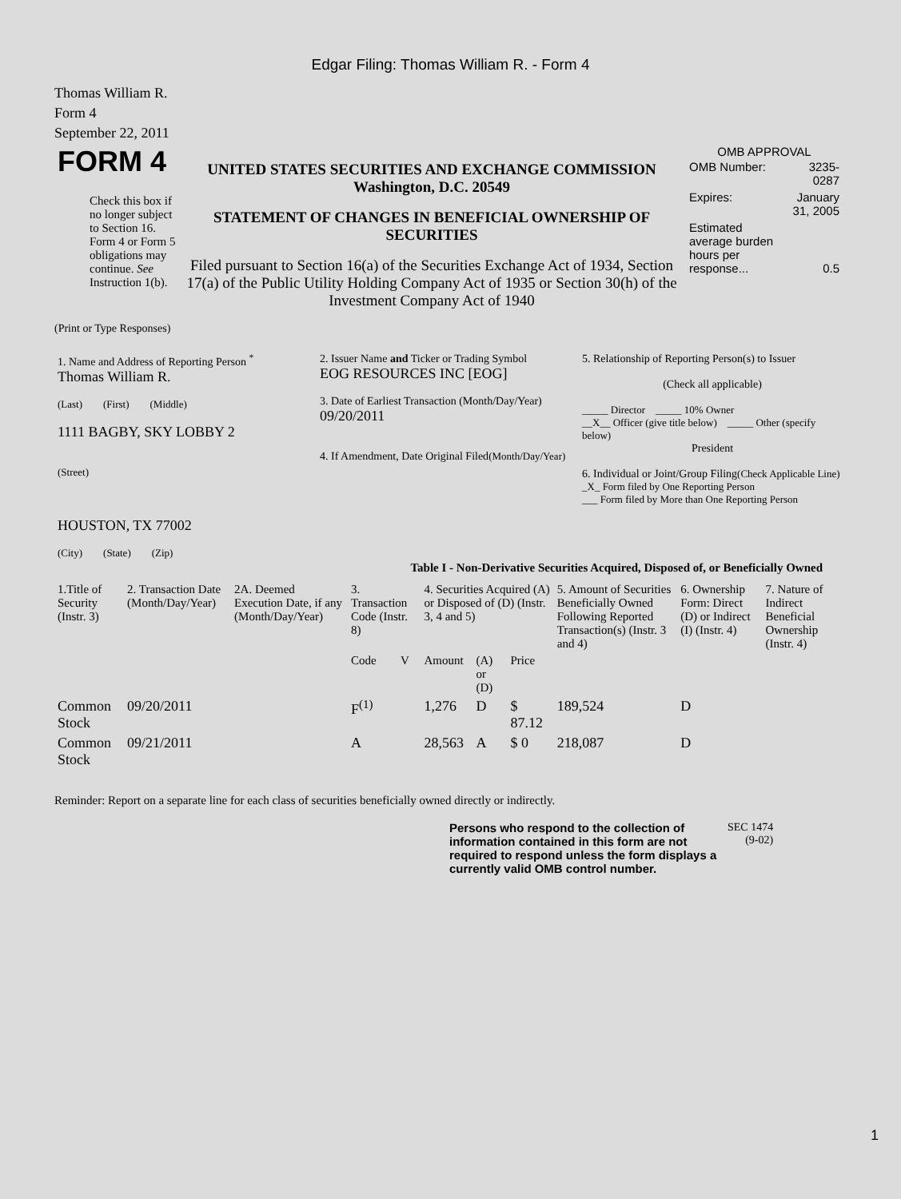Edgar Filing: Thomas William R. - Form 4
Thomas William R.
Form 4
September 22, 2011
| FORM 4 Check this box if no longer subject to Section 16. Form 4 or Form 5 obligations may continue. See Instruction 1(b). | UNITED STATES SECURITIES AND EXCHANGE COMMISSION Washington, D.C. 20549 STATEMENT OF CHANGES IN BENEFICIAL OWNERSHIP OF SECURITIES Filed pursuant to Section 16(a) of the Securities Exchange Act of 1934, Section 17(a) of the Public Utility Holding Company Act of 1935 or Section 30(h) of the Investment Company Act of 1940 | OMB APPROVAL / OMB Number: / 3235-0287 / / Expires: / January 31, 2005 / / Estimated average burden hours per response... / 0.5 / |
(Print or Type Responses)
| 1. Name and Address of Reporting Person <sup>*</sup> Thomas William R. (Last) (First) (Middle) 1111 BAGBY, SKY LOBBY 2 (Street) HOUSTON, TX 77002 (City) (State) (Zip) | 2. Issuer Name and Ticker or Trading Symbol EOG RESOURCES INC [EOG] 3. Date of Earliest Transaction (Month/Day/Year) 09/20/2011 4. If Amendment, Date Original Filed (Month/Day/Year) | 5. Relationship of Reporting Person(s) to Issuer (Check all applicable) _____ Director _____ 10% Owner __X__ Officer (give title below) _____ Other (specify below) President 6. Individual or Joint/Group Filing (Check Applicable Line) _X_ Form filed by One Reporting Person ___ Form filed by More than One Reporting Person |
Table I - Non-Derivative Securities Acquired, Disposed of, or Beneficially Owned
| 1.Title of Security (Instr. 3) | 2. Transaction Date (Month/Day/Year) | 2A. Deemed Execution Date, if any (Month/Day/Year) | 3. Transaction Code (Instr. 8) | | 4. Securities Acquired (A) or Disposed of (D) (Instr. 3, 4 and 5) | | | 5. Amount of Securities Beneficially Owned Following Reported Transaction(s) (Instr. 3 and 4) | 6. Ownership Form: Direct (D) or Indirect (I) (Instr. 4) | 7. Nature of Indirect Beneficial Ownership (Instr. 4) |
| --- | --- | --- | --- | --- | --- | --- | --- | --- | --- | --- |
| | | | Code | V | Amount | (A) or (D) | Price | | | |
| Common Stock | 09/20/2011 | | F<sup>(1)</sup> | | 1,276 | D | $ 87.12 | 189,524 | D | |
| Common Stock | 09/21/2011 | | A | | 28,563 | A | $ 0 | 218,087 | D | |
Reminder: Report on a separate line for each class of securities beneficially owned directly or indirectly.
| Persons who respond to the collection of information contained in this form are not required to respond unless the form displays a currently valid OMB control number. | SEC 1474 (9-02) |
1